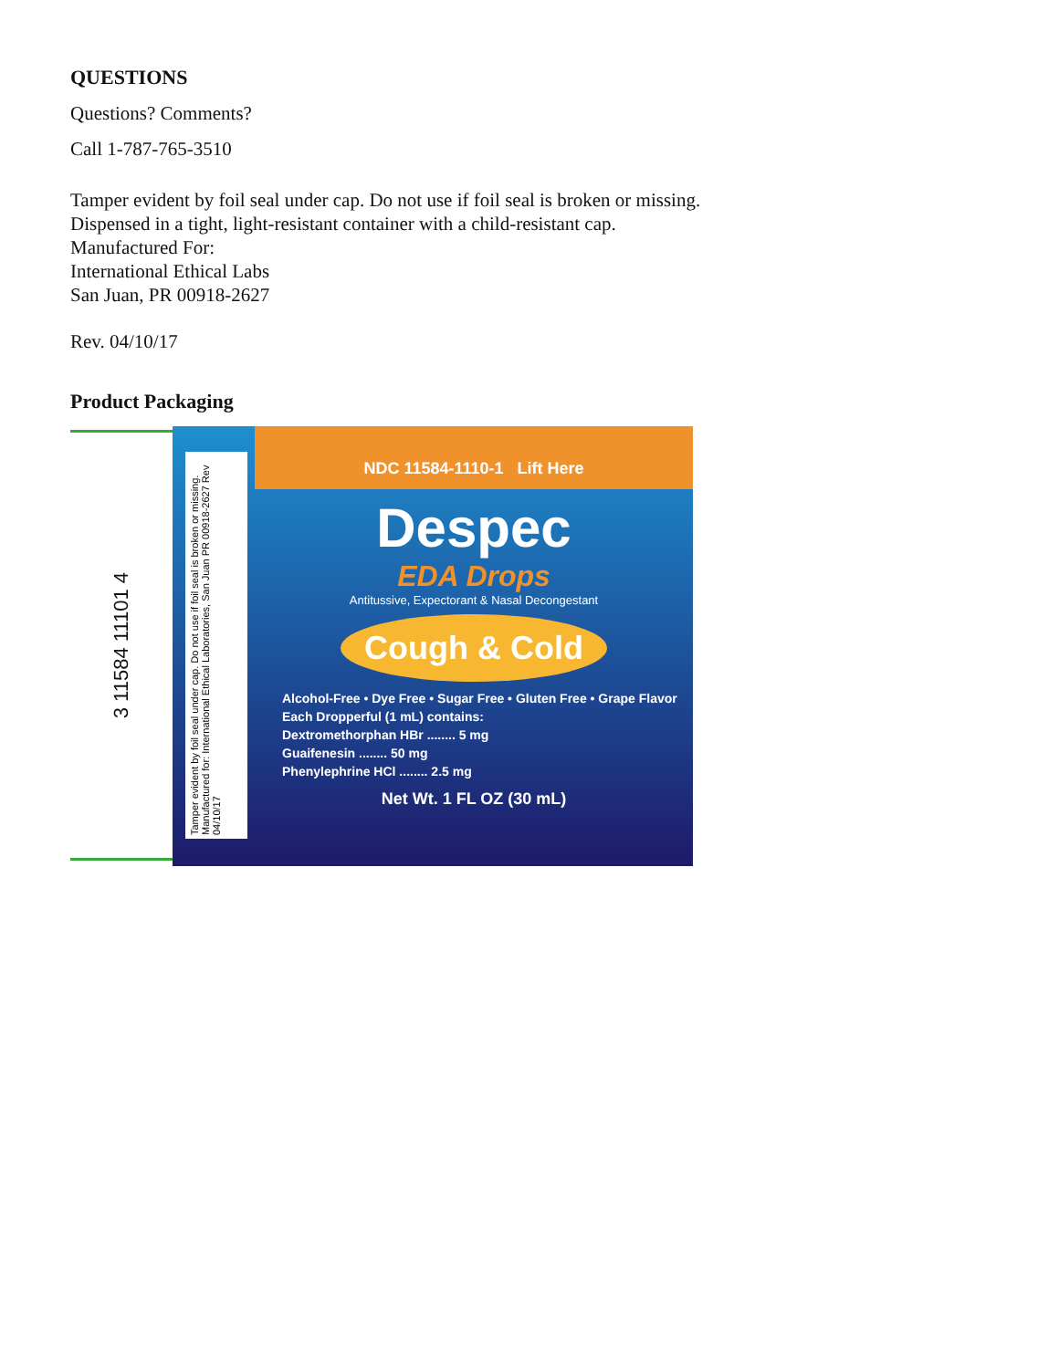QUESTIONS
Questions? Comments?
Call 1-787-765-3510
Tamper evident by foil seal under cap. Do not use if foil seal is broken or missing.
Dispensed in a tight, light-resistant container with a child-resistant cap.
Manufactured For:
International Ethical Labs
San Juan, PR 00918-2627
Rev. 04/10/17
Product Packaging
3 11584 11101 4
Tamper evident by foil seal under cap. Do not use if foil seal is broken or missing. Manufactured for: International Ethical Laboratories, San Juan PR 00918-2627 Rev 04/10/17
NDC 11584-1110-1 Lift Here
Despec
EDA Drops
Antitussive, Expectorant & Nasal Decongestant
Cough & Cold
Alcohol-Free • Dye Free • Sugar Free • Gluten Free • Grape Flavor
Each Dropperful (1 mL) contains:
Dextromethorphan HBr ........ 5 mg
Guaifenesin ........ 50 mg
Phenylephrine HCl ........ 2.5 mg
Net Wt. 1 FL OZ (30 mL)